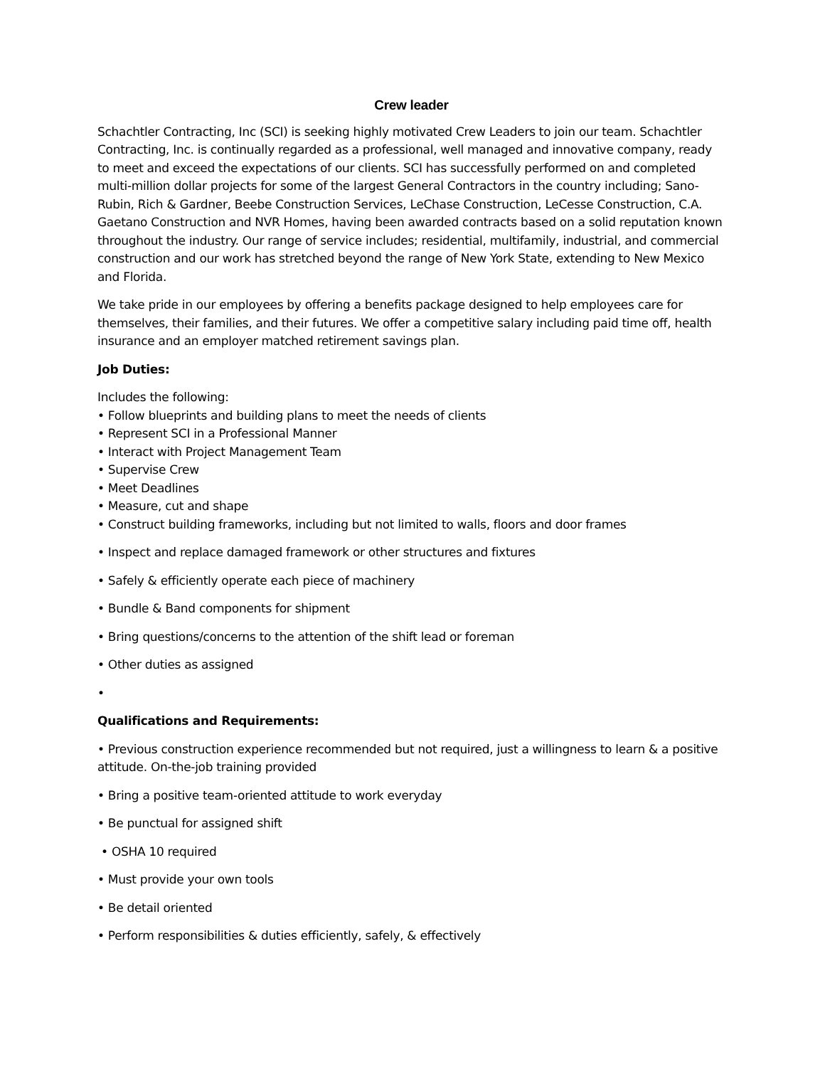Crew leader
Schachtler Contracting, Inc (SCI) is seeking highly motivated Crew Leaders to join our team. Schachtler Contracting, Inc. is continually regarded as a professional, well managed and innovative company, ready to meet and exceed the expectations of our clients. SCI has successfully performed on and completed multi-million dollar projects for some of the largest General Contractors in the country including; Sano-Rubin, Rich & Gardner, Beebe Construction Services, LeChase Construction, LeCesse Construction, C.A. Gaetano Construction and NVR Homes, having been awarded contracts based on a solid reputation known throughout the industry. Our range of service includes; residential, multifamily, industrial, and commercial construction and our work has stretched beyond the range of New York State, extending to New Mexico and Florida.
We take pride in our employees by offering a benefits package designed to help employees care for themselves, their families, and their futures. We offer a competitive salary including paid time off, health insurance and an employer matched retirement savings plan.
Job Duties:
Includes the following:
• Follow blueprints and building plans to meet the needs of clients
• Represent SCI in a Professional Manner
• Interact with Project Management Team
• Supervise Crew
• Meet Deadlines
• Measure, cut and shape
• Construct building frameworks, including but not limited to walls, floors and door frames
• Inspect and replace damaged framework or other structures and fixtures
• Safely & efficiently operate each piece of machinery
• Bundle & Band components for shipment
• Bring questions/concerns to the attention of the shift lead or foreman
• Other duties as assigned
•
Qualifications and Requirements:
• Previous construction experience recommended but not required, just a willingness to learn & a positive attitude. On-the-job training provided
• Bring a positive team-oriented attitude to work everyday
• Be punctual for assigned shift
• OSHA 10 required
• Must provide your own tools
• Be detail oriented
• Perform responsibilities & duties efficiently, safely, & effectively